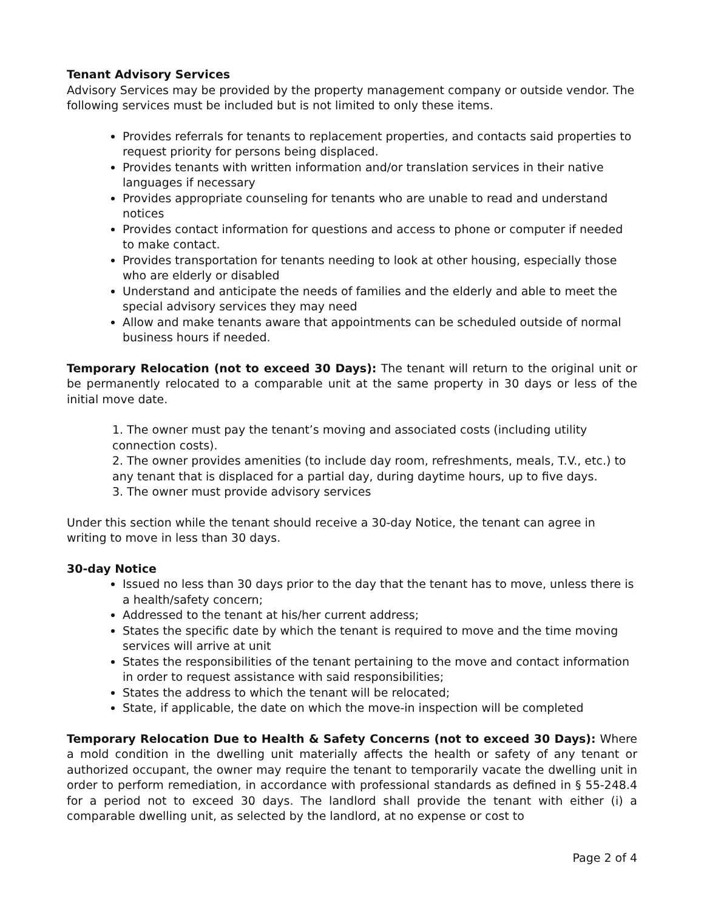Tenant Advisory Services
Advisory Services may be provided by the property management company or outside vendor. The following services must be included but is not limited to only these items.
Provides referrals for tenants to replacement properties, and contacts said properties to request priority for persons being displaced.
Provides tenants with written information and/or translation services in their native languages if necessary
Provides appropriate counseling for tenants who are unable to read and understand notices
Provides contact information for questions and access to phone or computer if needed to make contact.
Provides transportation for tenants needing to look at other housing, especially those who are elderly or disabled
Understand and anticipate the needs of families and the elderly and able to meet the special advisory services they may need
Allow and make tenants aware that appointments can be scheduled outside of normal business hours if needed.
Temporary Relocation (not to exceed 30 Days): The tenant will return to the original unit or be permanently relocated to a comparable unit at the same property in 30 days or less of the initial move date.
1. The owner must pay the tenant’s moving and associated costs (including utility connection costs).
2. The owner provides amenities (to include day room, refreshments, meals, T.V., etc.) to any tenant that is displaced for a partial day, during daytime hours, up to five days.
3. The owner must provide advisory services
Under this section while the tenant should receive a 30-day Notice, the tenant can agree in writing to move in less than 30 days.
30-day Notice
Issued no less than 30 days prior to the day that the tenant has to move, unless there is a health/safety concern;
Addressed to the tenant at his/her current address;
States the specific date by which the tenant is required to move and the time moving services will arrive at unit
States the responsibilities of the tenant pertaining to the move and contact information in order to request assistance with said responsibilities;
States the address to which the tenant will be relocated;
State, if applicable, the date on which the move-in inspection will be completed
Temporary Relocation Due to Health & Safety Concerns (not to exceed 30 Days): Where a mold condition in the dwelling unit materially affects the health or safety of any tenant or authorized occupant, the owner may require the tenant to temporarily vacate the dwelling unit in order to perform remediation, in accordance with professional standards as defined in § 55-248.4 for a period not to exceed 30 days. The landlord shall provide the tenant with either (i) a comparable dwelling unit, as selected by the landlord, at no expense or cost to
Page 2 of 4